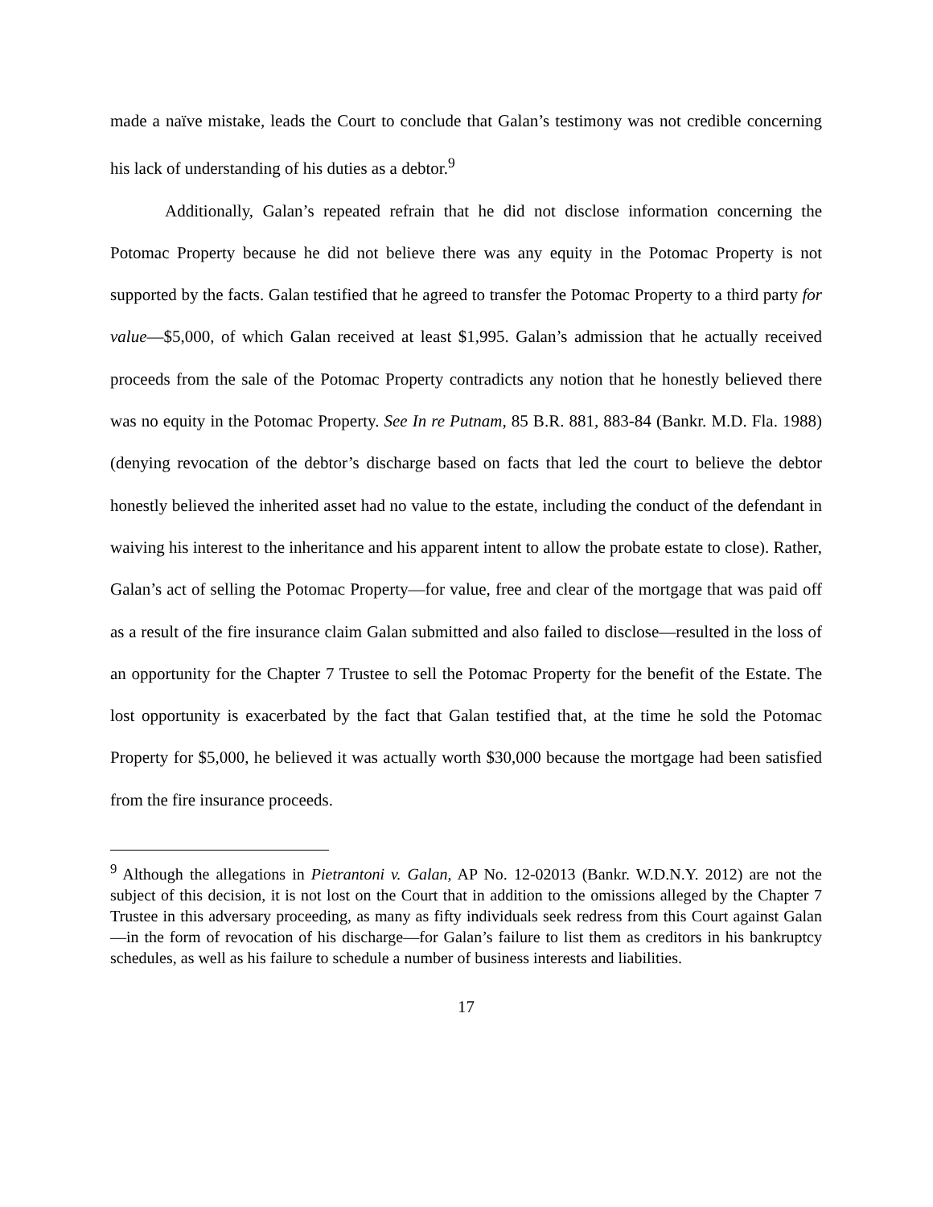made a naïve mistake, leads the Court to conclude that Galan’s testimony was not credible concerning his lack of understanding of his duties as a debtor.<sup>9</sup>
Additionally, Galan’s repeated refrain that he did not disclose information concerning the Potomac Property because he did not believe there was any equity in the Potomac Property is not supported by the facts. Galan testified that he agreed to transfer the Potomac Property to a third party for value—$5,000, of which Galan received at least $1,995. Galan’s admission that he actually received proceeds from the sale of the Potomac Property contradicts any notion that he honestly believed there was no equity in the Potomac Property. See In re Putnam, 85 B.R. 881, 883-84 (Bankr. M.D. Fla. 1988) (denying revocation of the debtor’s discharge based on facts that led the court to believe the debtor honestly believed the inherited asset had no value to the estate, including the conduct of the defendant in waiving his interest to the inheritance and his apparent intent to allow the probate estate to close). Rather, Galan’s act of selling the Potomac Property—for value, free and clear of the mortgage that was paid off as a result of the fire insurance claim Galan submitted and also failed to disclose—resulted in the loss of an opportunity for the Chapter 7 Trustee to sell the Potomac Property for the benefit of the Estate. The lost opportunity is exacerbated by the fact that Galan testified that, at the time he sold the Potomac Property for $5,000, he believed it was actually worth $30,000 because the mortgage had been satisfied from the fire insurance proceeds.
<sup>9</sup> Although the allegations in Pietrantoni v. Galan, AP No. 12-02013 (Bankr. W.D.N.Y. 2012) are not the subject of this decision, it is not lost on the Court that in addition to the omissions alleged by the Chapter 7 Trustee in this adversary proceeding, as many as fifty individuals seek redress from this Court against Galan—in the form of revocation of his discharge—for Galan’s failure to list them as creditors in his bankruptcy schedules, as well as his failure to schedule a number of business interests and liabilities.
17